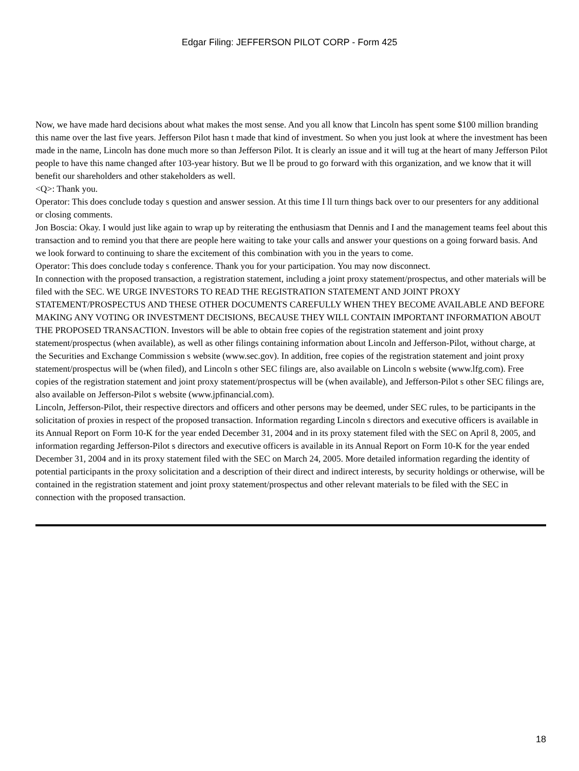Edgar Filing: JEFFERSON PILOT CORP - Form 425
Now, we have made hard decisions about what makes the most sense. And you all know that Lincoln has spent some $100 million branding this name over the last five years. Jefferson Pilot hasn t made that kind of investment. So when you just look at where the investment has been made in the name, Lincoln has done much more so than Jefferson Pilot. It is clearly an issue and it will tug at the heart of many Jefferson Pilot people to have this name changed after 103-year history. But we ll be proud to go forward with this organization, and we know that it will benefit our shareholders and other stakeholders as well.
<Q>: Thank you.
Operator: This does conclude today s question and answer session. At this time I ll turn things back over to our presenters for any additional or closing comments.
Jon Boscia: Okay. I would just like again to wrap up by reiterating the enthusiasm that Dennis and I and the management teams feel about this transaction and to remind you that there are people here waiting to take your calls and answer your questions on a going forward basis. And we look forward to continuing to share the excitement of this combination with you in the years to come.
Operator: This does conclude today s conference. Thank you for your participation. You may now disconnect.
In connection with the proposed transaction, a registration statement, including a joint proxy statement/prospectus, and other materials will be filed with the SEC. WE URGE INVESTORS TO READ THE REGISTRATION STATEMENT AND JOINT PROXY STATEMENT/PROSPECTUS AND THESE OTHER DOCUMENTS CAREFULLY WHEN THEY BECOME AVAILABLE AND BEFORE MAKING ANY VOTING OR INVESTMENT DECISIONS, BECAUSE THEY WILL CONTAIN IMPORTANT INFORMATION ABOUT THE PROPOSED TRANSACTION. Investors will be able to obtain free copies of the registration statement and joint proxy statement/prospectus (when available), as well as other filings containing information about Lincoln and Jefferson-Pilot, without charge, at the Securities and Exchange Commission s website (www.sec.gov). In addition, free copies of the registration statement and joint proxy statement/prospectus will be (when filed), and Lincoln s other SEC filings are, also available on Lincoln s website (www.lfg.com). Free copies of the registration statement and joint proxy statement/prospectus will be (when available), and Jefferson-Pilot s other SEC filings are, also available on Jefferson-Pilot s website (www.jpfinancial.com).
Lincoln, Jefferson-Pilot, their respective directors and officers and other persons may be deemed, under SEC rules, to be participants in the solicitation of proxies in respect of the proposed transaction. Information regarding Lincoln s directors and executive officers is available in its Annual Report on Form 10-K for the year ended December 31, 2004 and in its proxy statement filed with the SEC on April 8, 2005, and information regarding Jefferson-Pilot s directors and executive officers is available in its Annual Report on Form 10-K for the year ended December 31, 2004 and in its proxy statement filed with the SEC on March 24, 2005. More detailed information regarding the identity of potential participants in the proxy solicitation and a description of their direct and indirect interests, by security holdings or otherwise, will be contained in the registration statement and joint proxy statement/prospectus and other relevant materials to be filed with the SEC in connection with the proposed transaction.
18